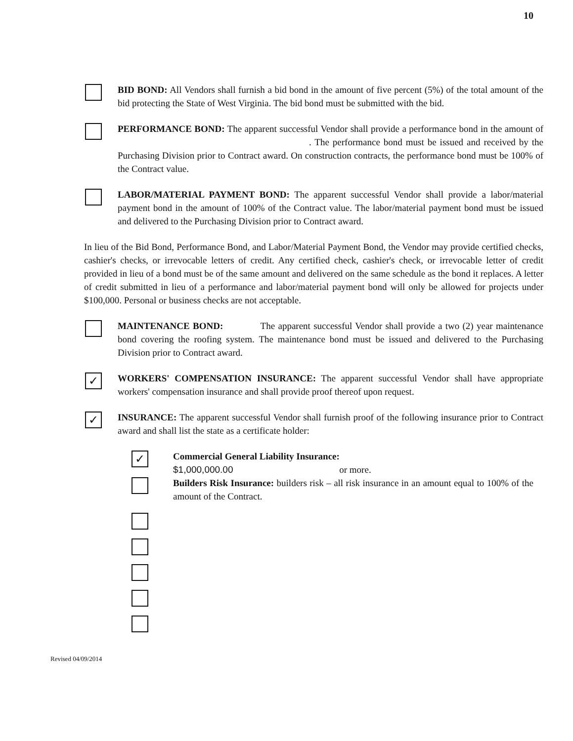10
BID BOND: All Vendors shall furnish a bid bond in the amount of five percent (5%) of the total amount of the bid protecting the State of West Virginia. The bid bond must be submitted with the bid.
PERFORMANCE BOND: The apparent successful Vendor shall provide a performance bond in the amount of . The performance bond must be issued and received by the Purchasing Division prior to Contract award. On construction contracts, the performance bond must be 100% of the Contract value.
LABOR/MATERIAL PAYMENT BOND: The apparent successful Vendor shall provide a labor/material payment bond in the amount of 100% of the Contract value. The labor/material payment bond must be issued and delivered to the Purchasing Division prior to Contract award.
In lieu of the Bid Bond, Performance Bond, and Labor/Material Payment Bond, the Vendor may provide certified checks, cashier's checks, or irrevocable letters of credit. Any certified check, cashier's check, or irrevocable letter of credit provided in lieu of a bond must be of the same amount and delivered on the same schedule as the bond it replaces. A letter of credit submitted in lieu of a performance and labor/material payment bond will only be allowed for projects under $100,000. Personal or business checks are not acceptable.
MAINTENANCE BOND: The apparent successful Vendor shall provide a two (2) year maintenance bond covering the roofing system. The maintenance bond must be issued and delivered to the Purchasing Division prior to Contract award.
✓
WORKERS' COMPENSATION INSURANCE: The apparent successful Vendor shall have appropriate workers' compensation insurance and shall provide proof thereof upon request.
✓
INSURANCE: The apparent successful Vendor shall furnish proof of the following insurance prior to Contract award and shall list the state as a certificate holder:
✓
Commercial General Liability Insurance:
$1,000,000.00 or more.
Builders Risk Insurance: builders risk – all risk insurance in an amount equal to 100% of the amount of the Contract.
Revised 04/09/2014